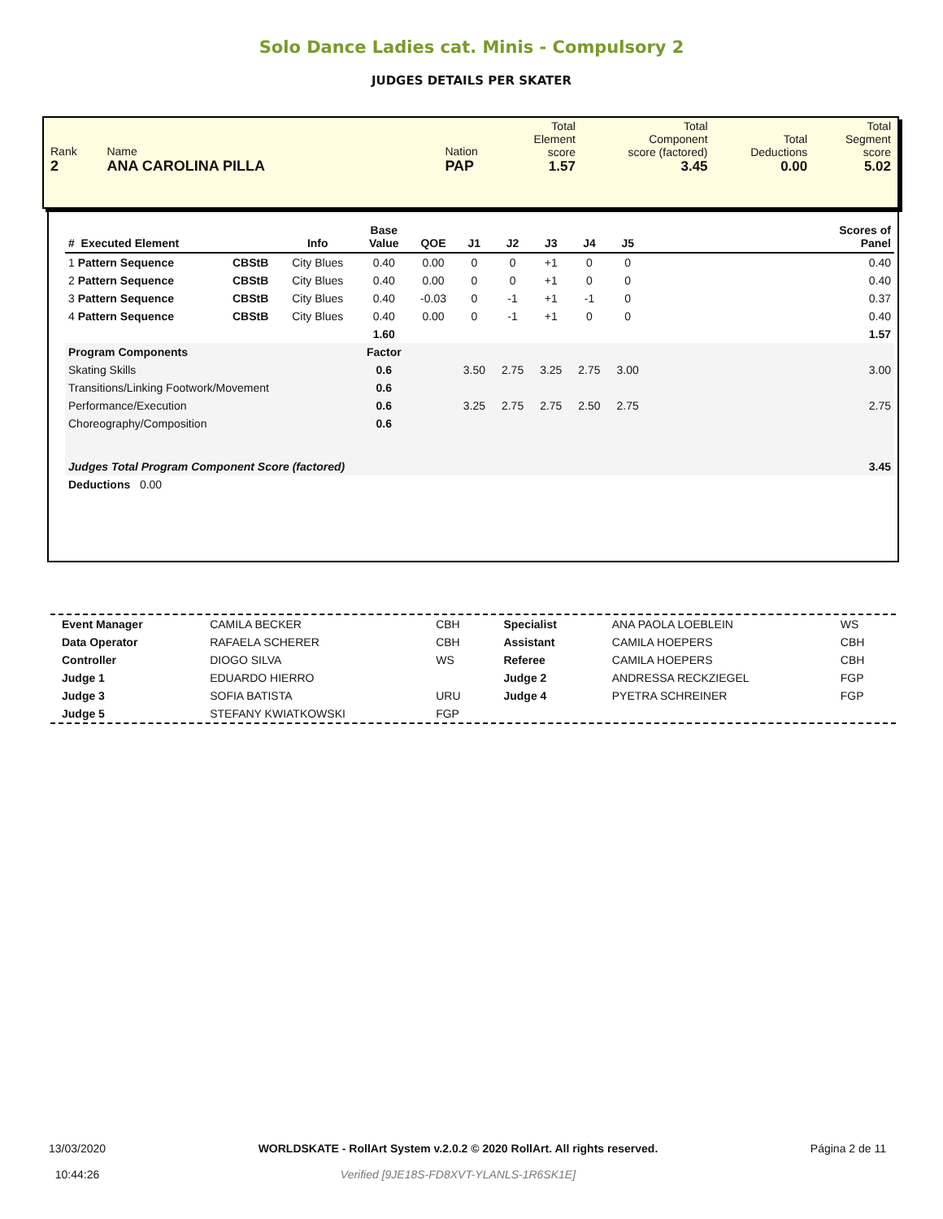Solo Dance Ladies cat. Minis - Compulsory 2
JUDGES DETAILS PER SKATER
| Rank 2 | Name ANA CAROLINA PILLA | Nation PAP | Total Element score 1.57 | Total Component score (factored) 3.45 | Total Deductions 0.00 | Total Segment score 5.02 |
| # Executed Element | | Info | Base Value | QOE | J1 | J2 | J3 | J4 | J5 | | Scores of Panel |
| --- | --- | --- | --- | --- | --- | --- | --- | --- | --- | --- | --- |
| 1 Pattern Sequence | CBStB | City Blues | 0.40 | 0.00 | 0 | 0 | +1 | 0 | 0 | | 0.40 |
| 2 Pattern Sequence | CBStB | City Blues | 0.40 | 0.00 | 0 | 0 | +1 | 0 | 0 | | 0.40 |
| 3 Pattern Sequence | CBStB | City Blues | 0.40 | -0.03 | 0 | -1 | +1 | -1 | 0 | | 0.37 |
| 4 Pattern Sequence | CBStB | City Blues | 0.40 | 0.00 | 0 | -1 | +1 | 0 | 0 | | 0.40 |
| | | | 1.60 | | | | | | | | 1.57 |
| Program Components | | | Factor | | | | | | | | |
| Skating Skills | | | 0.6 | | 3.50 | 2.75 | 3.25 | 2.75 | 3.00 | | 3.00 |
| Transitions/Linking Footwork/Movement | | | 0.6 | | | | | | | | |
| Performance/Execution | | | 0.6 | | 3.25 | 2.75 | 2.75 | 2.50 | 2.75 | | 2.75 |
| Choreography/Composition | | | 0.6 | | | | | | | | |
| Judges Total Program Component Score (factored) | | | | | | | | | | | 3.45 |
| Deductions 0.00 | | | | | | | | | | | |
| Event Manager | CAMILA BECKER | CBH | Specialist | ANA PAOLA LOEBLEIN | WS |
| Data Operator | RAFAELA SCHERER | CBH | Assistant | CAMILA HOEPERS | CBH |
| Controller | DIOGO SILVA | WS | Referee | CAMILA HOEPERS | CBH |
| Judge 1 | EDUARDO HIERRO | | Judge 2 | ANDRESSA RECKZIEGEL | FGP |
| Judge 3 | SOFIA BATISTA | URU | Judge 4 | PYETRA SCHREINER | FGP |
| Judge 5 | STEFANY KWIATKOWSKI | FGP | | | |
13/03/2020
10:44:26
WORLDSKATE - RollArt System v.2.0.2 © 2020 RollArt. All rights reserved.
Verified [9JE18S-FD8XVT-YLANLS-1R6SK1E]
Página 2 de 11